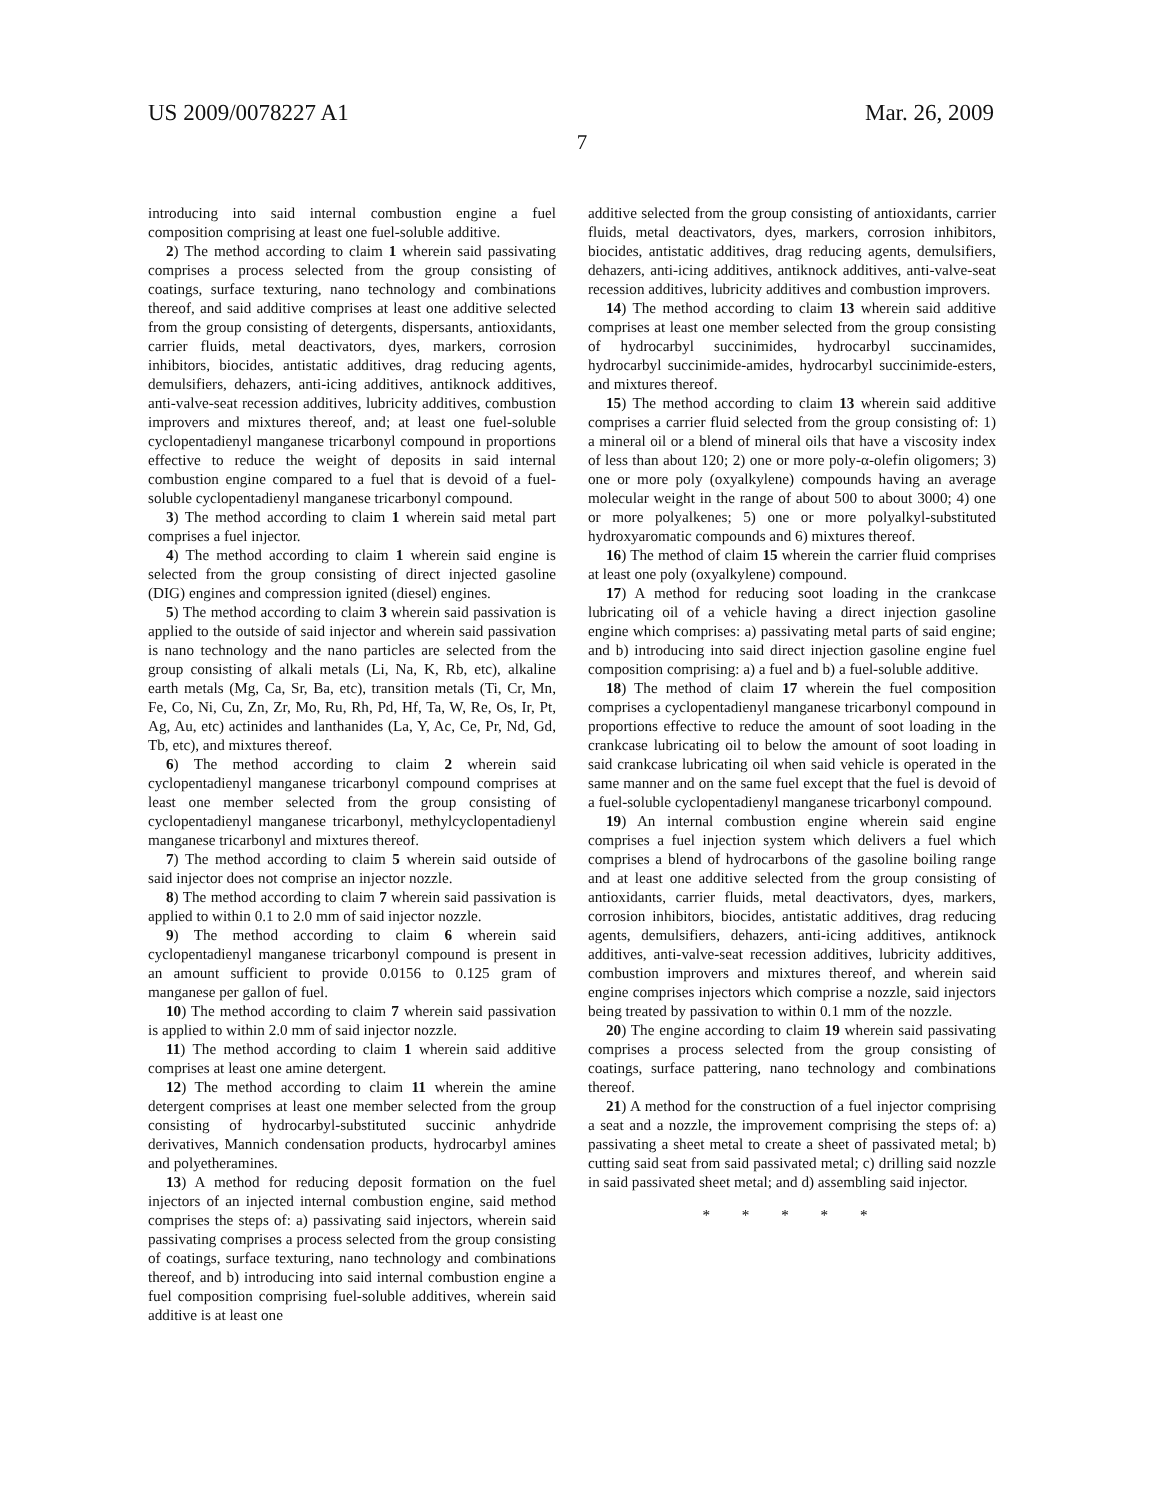US 2009/0078227 A1 Mar. 26, 2009
7
introducing into said internal combustion engine a fuel composition comprising at least one fuel-soluble additive.
2) The method according to claim 1 wherein said passivating comprises a process selected from the group consisting of coatings, surface texturing, nano technology and combinations thereof, and said additive comprises at least one additive selected from the group consisting of detergents, dispersants, antioxidants, carrier fluids, metal deactivators, dyes, markers, corrosion inhibitors, biocides, antistatic additives, drag reducing agents, demulsifiers, dehazers, anti-icing additives, antiknock additives, anti-valve-seat recession additives, lubricity additives, combustion improvers and mixtures thereof, and; at least one fuel-soluble cyclopentadienyl manganese tricarbonyl compound in proportions effective to reduce the weight of deposits in said internal combustion engine compared to a fuel that is devoid of a fuel-soluble cyclopentadienyl manganese tricarbonyl compound.
3) The method according to claim 1 wherein said metal part comprises a fuel injector.
4) The method according to claim 1 wherein said engine is selected from the group consisting of direct injected gasoline (DIG) engines and compression ignited (diesel) engines.
5) The method according to claim 3 wherein said passivation is applied to the outside of said injector and wherein said passivation is nano technology and the nano particles are selected from the group consisting of alkali metals (Li, Na, K, Rb, etc), alkaline earth metals (Mg, Ca, Sr, Ba, etc), transition metals (Ti, Cr, Mn, Fe, Co, Ni, Cu, Zn, Zr, Mo, Ru, Rh, Pd, Hf, Ta, W, Re, Os, Ir, Pt, Ag, Au, etc) actinides and lanthanides (La, Y, Ac, Ce, Pr, Nd, Gd, Tb, etc), and mixtures thereof.
6) The method according to claim 2 wherein said cyclopentadienyl manganese tricarbonyl compound comprises at least one member selected from the group consisting of cyclopentadienyl manganese tricarbonyl, methylcyclopentadienyl manganese tricarbonyl and mixtures thereof.
7) The method according to claim 5 wherein said outside of said injector does not comprise an injector nozzle.
8) The method according to claim 7 wherein said passivation is applied to within 0.1 to 2.0 mm of said injector nozzle.
9) The method according to claim 6 wherein said cyclopentadienyl manganese tricarbonyl compound is present in an amount sufficient to provide 0.0156 to 0.125 gram of manganese per gallon of fuel.
10) The method according to claim 7 wherein said passivation is applied to within 2.0 mm of said injector nozzle.
11) The method according to claim 1 wherein said additive comprises at least one amine detergent.
12) The method according to claim 11 wherein the amine detergent comprises at least one member selected from the group consisting of hydrocarbyl-substituted succinic anhydride derivatives, Mannich condensation products, hydrocarbyl amines and polyetheramines.
13) A method for reducing deposit formation on the fuel injectors of an injected internal combustion engine, said method comprises the steps of: a) passivating said injectors, wherein said passivating comprises a process selected from the group consisting of coatings, surface texturing, nano technology and combinations thereof, and b) introducing into said internal combustion engine a fuel composition comprising fuel-soluble additives, wherein said additive is at least one
additive selected from the group consisting of antioxidants, carrier fluids, metal deactivators, dyes, markers, corrosion inhibitors, biocides, antistatic additives, drag reducing agents, demulsifiers, dehazers, anti-icing additives, antiknock additives, anti-valve-seat recession additives, lubricity additives and combustion improvers.
14) The method according to claim 13 wherein said additive comprises at least one member selected from the group consisting of hydrocarbyl succinimides, hydrocarbyl succinamides, hydrocarbyl succinimide-amides, hydrocarbyl succinimide-esters, and mixtures thereof.
15) The method according to claim 13 wherein said additive comprises a carrier fluid selected from the group consisting of: 1) a mineral oil or a blend of mineral oils that have a viscosity index of less than about 120; 2) one or more poly-α-olefin oligomers; 3) one or more poly (oxyalkylene) compounds having an average molecular weight in the range of about 500 to about 3000; 4) one or more polyalkenes; 5) one or more polyalkyl-substituted hydroxyaromatic compounds and 6) mixtures thereof.
16) The method of claim 15 wherein the carrier fluid comprises at least one poly (oxyalkylene) compound.
17) A method for reducing soot loading in the crankcase lubricating oil of a vehicle having a direct injection gasoline engine which comprises: a) passivating metal parts of said engine; and b) introducing into said direct injection gasoline engine fuel composition comprising: a) a fuel and b) a fuel-soluble additive.
18) The method of claim 17 wherein the fuel composition comprises a cyclopentadienyl manganese tricarbonyl compound in proportions effective to reduce the amount of soot loading in the crankcase lubricating oil to below the amount of soot loading in said crankcase lubricating oil when said vehicle is operated in the same manner and on the same fuel except that the fuel is devoid of a fuel-soluble cyclopentadienyl manganese tricarbonyl compound.
19) An internal combustion engine wherein said engine comprises a fuel injection system which delivers a fuel which comprises a blend of hydrocarbons of the gasoline boiling range and at least one additive selected from the group consisting of antioxidants, carrier fluids, metal deactivators, dyes, markers, corrosion inhibitors, biocides, antistatic additives, drag reducing agents, demulsifiers, dehazers, anti-icing additives, antiknock additives, anti-valve-seat recession additives, lubricity additives, combustion improvers and mixtures thereof, and wherein said engine comprises injectors which comprise a nozzle, said injectors being treated by passivation to within 0.1 mm of the nozzle.
20) The engine according to claim 19 wherein said passivating comprises a process selected from the group consisting of coatings, surface pattering, nano technology and combinations thereof.
21) A method for the construction of a fuel injector comprising a seat and a nozzle, the improvement comprising the steps of: a) passivating a sheet metal to create a sheet of passivated metal; b) cutting said seat from said passivated metal; c) drilling said nozzle in said passivated sheet metal; and d) assembling said injector.
* * * * *